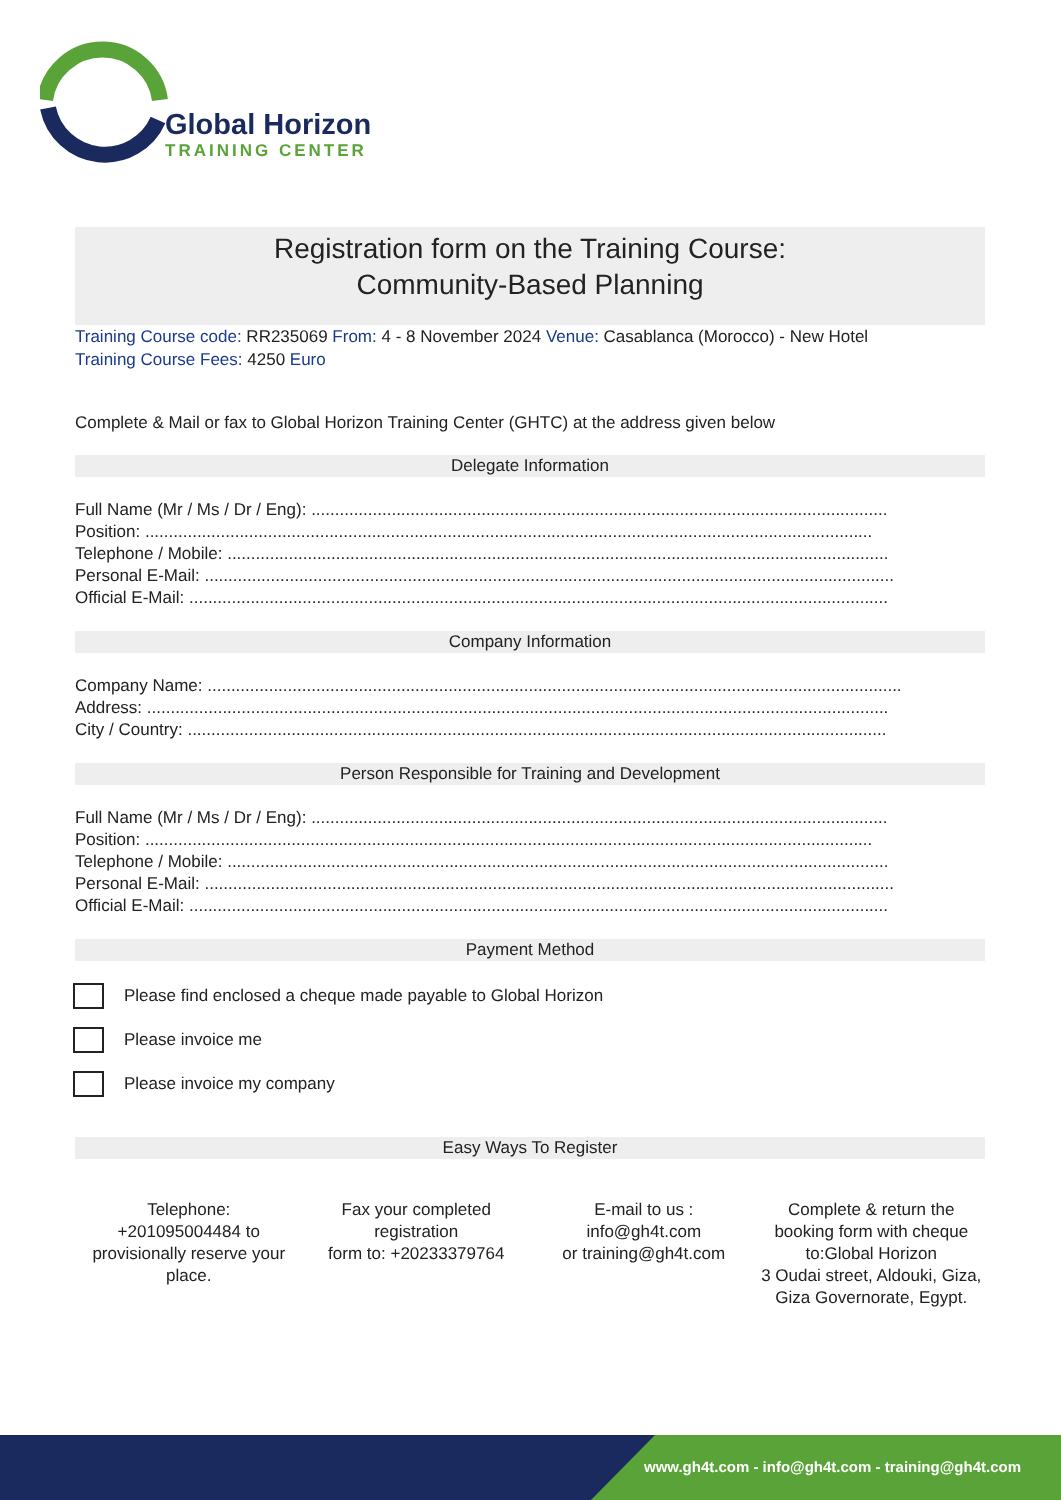Global Horizon
TRAINING CENTER
Registration form on the Training Course:
Community-Based Planning
Training Course code: RR235069 From: 4 - 8 November 2024 Venue: Casablanca (Morocco) - New Hotel
Training Course Fees: 4250 Euro
Complete & Mail or fax to Global Horizon Training Center (GHTC) at the address given below
Delegate Information
Full Name (Mr / Ms / Dr / Eng): ..........................................................................................................................
Position: ..........................................................................................................................................................
Telephone / Mobile: ............................................................................................................................................
Personal E-Mail: ..................................................................................................................................................
Official E-Mail: ....................................................................................................................................................
Company Information
Company Name: ...................................................................................................................................................
Address: .............................................................................................................................................................
City / Country: ....................................................................................................................................................
Person Responsible for Training and Development
Full Name (Mr / Ms / Dr / Eng): ..........................................................................................................................
Position: ..........................................................................................................................................................
Telephone / Mobile: ............................................................................................................................................
Personal E-Mail: ..................................................................................................................................................
Official E-Mail: ....................................................................................................................................................
Payment Method
Please find enclosed a cheque made payable to Global Horizon
Please invoice me
Please invoice my company
Easy Ways To Register
Telephone:
+201095004484 to provisionally reserve your place.
Fax your completed registration
form to: +20233379764
E-mail to us :
info@gh4t.com
or training@gh4t.com
Complete & return the booking form with cheque to:Global Horizon
3 Oudai street, Aldouki, Giza, Giza Governorate, Egypt.
www.gh4t.com - info@gh4t.com - training@gh4t.com